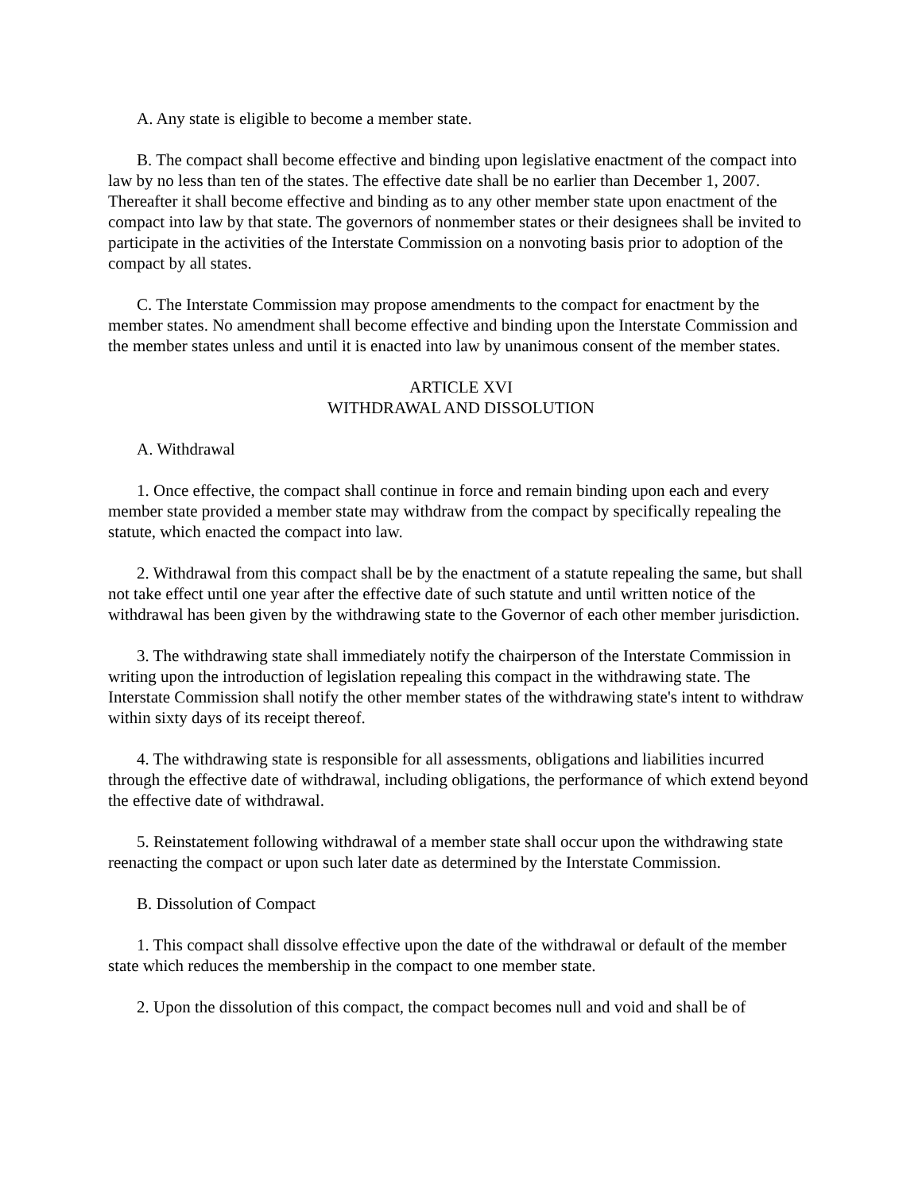A. Any state is eligible to become a member state.
B. The compact shall become effective and binding upon legislative enactment of the compact into law by no less than ten of the states. The effective date shall be no earlier than December 1, 2007. Thereafter it shall become effective and binding as to any other member state upon enactment of the compact into law by that state. The governors of nonmember states or their designees shall be invited to participate in the activities of the Interstate Commission on a nonvoting basis prior to adoption of the compact by all states.
C. The Interstate Commission may propose amendments to the compact for enactment by the member states. No amendment shall become effective and binding upon the Interstate Commission and the member states unless and until it is enacted into law by unanimous consent of the member states.
ARTICLE XVI
WITHDRAWAL AND DISSOLUTION
A. Withdrawal
1. Once effective, the compact shall continue in force and remain binding upon each and every member state provided a member state may withdraw from the compact by specifically repealing the statute, which enacted the compact into law.
2. Withdrawal from this compact shall be by the enactment of a statute repealing the same, but shall not take effect until one year after the effective date of such statute and until written notice of the withdrawal has been given by the withdrawing state to the Governor of each other member jurisdiction.
3. The withdrawing state shall immediately notify the chairperson of the Interstate Commission in writing upon the introduction of legislation repealing this compact in the withdrawing state. The Interstate Commission shall notify the other member states of the withdrawing state's intent to withdraw within sixty days of its receipt thereof.
4. The withdrawing state is responsible for all assessments, obligations and liabilities incurred through the effective date of withdrawal, including obligations, the performance of which extend beyond the effective date of withdrawal.
5. Reinstatement following withdrawal of a member state shall occur upon the withdrawing state reenacting the compact or upon such later date as determined by the Interstate Commission.
B. Dissolution of Compact
1. This compact shall dissolve effective upon the date of the withdrawal or default of the member state which reduces the membership in the compact to one member state.
2. Upon the dissolution of this compact, the compact becomes null and void and shall be of